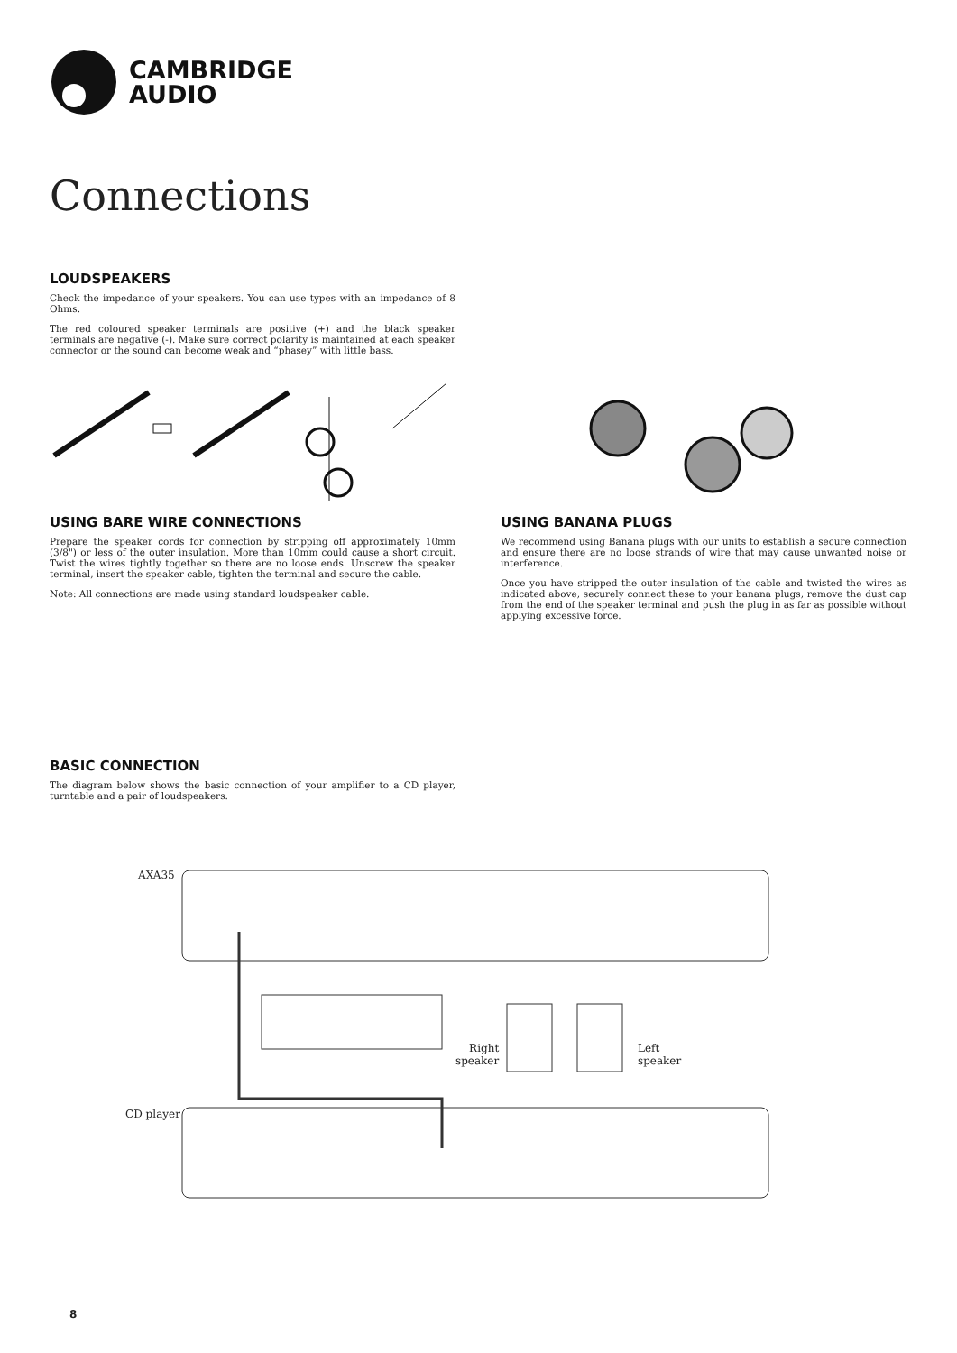CAMBRIDGE
AUDIO
Connections
LOUDSPEAKERS
Check the impedance of your speakers. You can use types with an impedance of 8 Ohms.
The red coloured speaker terminals are positive (+) and the black speaker terminals are negative (-). Make sure correct polarity is maintained at each speaker connector or the sound can become weak and “phasey” with little bass.
USING BARE WIRE CONNECTIONS
Prepare the speaker cords for connection by stripping off approximately 10mm (3/8") or less of the outer insulation. More than 10mm could cause a short circuit. Twist the wires tightly together so there are no loose ends. Unscrew the speaker terminal, insert the speaker cable, tighten the terminal and secure the cable.
Note: All connections are made using standard loudspeaker cable.
USING BANANA PLUGS
We recommend using Banana plugs with our units to establish a secure connection and ensure there are no loose strands of wire that may cause unwanted noise or interference.
Once you have stripped the outer insulation of the cable and twisted the wires as indicated above, securely connect these to your banana plugs, remove the dust cap from the end of the speaker terminal and push the plug in as far as possible without applying excessive force.
BASIC CONNECTION
The diagram below shows the basic connection of your amplifier to a CD player, turntable and a pair of loudspeakers.
AXA35
CD player
Right
speaker
Left
speaker
8